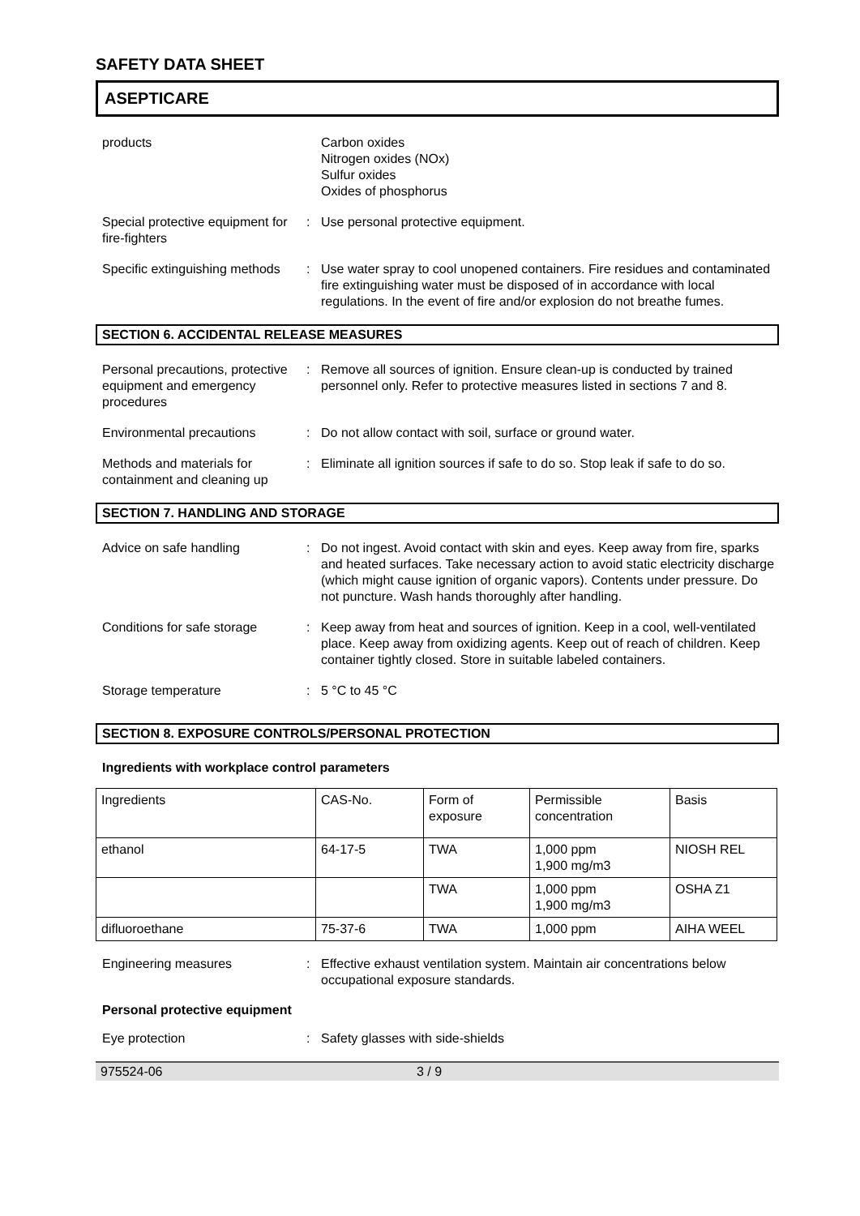SAFETY DATA SHEET
ASEPTICARE
products Carbon oxides
Nitrogen oxides (NOx)
Sulfur oxides
Oxides of phosphorus
Special protective equipment for fire-fighters
: Use personal protective equipment.
Specific extinguishing methods
: Use water spray to cool unopened containers. Fire residues and contaminated fire extinguishing water must be disposed of in accordance with local regulations. In the event of fire and/or explosion do not breathe fumes.
SECTION 6. ACCIDENTAL RELEASE MEASURES
Personal precautions, protective equipment and emergency procedures
: Remove all sources of ignition. Ensure clean-up is conducted by trained personnel only. Refer to protective measures listed in sections 7 and 8.
Environmental precautions : Do not allow contact with soil, surface or ground water.
Methods and materials for containment and cleaning up
: Eliminate all ignition sources if safe to do so. Stop leak if safe to do so.
SECTION 7. HANDLING AND STORAGE
Advice on safe handling : Do not ingest. Avoid contact with skin and eyes. Keep away from fire, sparks and heated surfaces. Take necessary action to avoid static electricity discharge (which might cause ignition of organic vapors). Contents under pressure. Do not puncture. Wash hands thoroughly after handling.
Conditions for safe storage
: Keep away from heat and sources of ignition. Keep in a cool, well-ventilated place. Keep away from oxidizing agents. Keep out of reach of children. Keep container tightly closed. Store in suitable labeled containers.
Storage temperature : 5 °C to 45 °C
SECTION 8. EXPOSURE CONTROLS/PERSONAL PROTECTION
Ingredients with workplace control parameters
| Ingredients | CAS-No. | Form of exposure | Permissible concentration | Basis |
| ethanol | 64-17-5 | TWA | 1,000 ppm 1,900 mg/m3 | NIOSH REL |
| | | TWA | 1,000 ppm 1,900 mg/m3 | OSHA Z1 |
| difluoroethane | 75-37-6 | TWA | 1,000 ppm | AIHA WEEL |
Engineering measures : Effective exhaust ventilation system. Maintain air concentrations below occupational exposure standards.
Personal protective equipment
Eye protection : Safety glasses with side-shields
975524-06 3 / 9